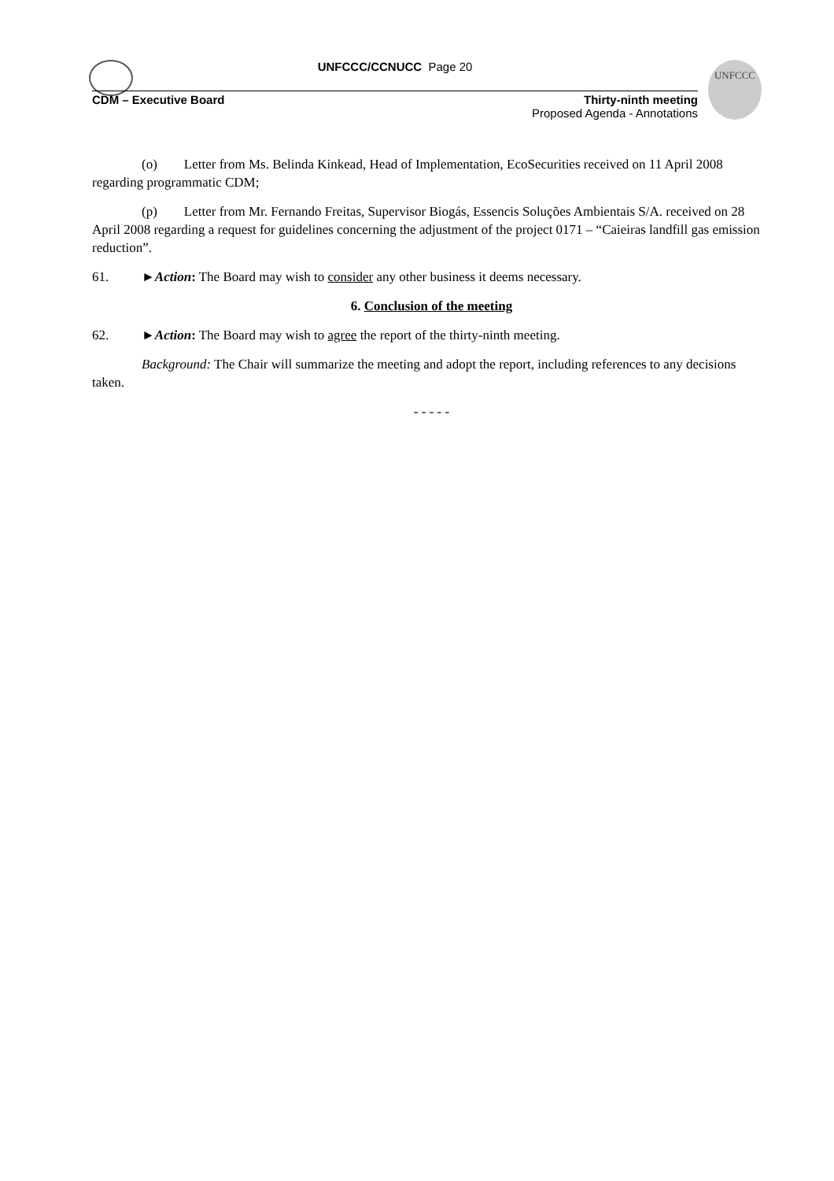UNFCCC
UNFCCC/CCNUCC Page 20
CDM – Executive Board Thirty-ninth meeting
Proposed Agenda - Annotations
(o) Letter from Ms. Belinda Kinkead, Head of Implementation, EcoSecurities received on 11 April 2008 regarding programmatic CDM;
(p) Letter from Mr. Fernando Freitas, Supervisor Biogás, Essencis Soluções Ambientais S/A. received on 28 April 2008 regarding a request for guidelines concerning the adjustment of the project 0171 – “Caieiras landfill gas emission reduction”.
61. ►Action: The Board may wish to consider any other business it deems necessary.
6. Conclusion of the meeting
62. ►Action: The Board may wish to agree the report of the thirty-ninth meeting.
Background: The Chair will summarize the meeting and adopt the report, including references to any decisions taken.
- - - - -